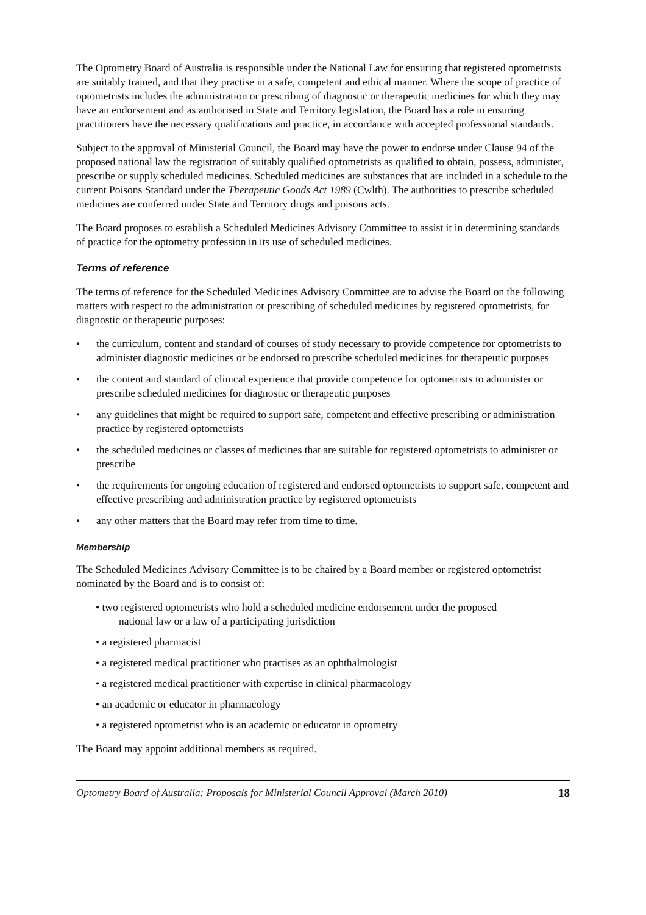The Optometry Board of Australia is responsible under the National Law for ensuring that registered optometrists are suitably trained, and that they practise in a safe, competent and ethical manner. Where the scope of practice of optometrists includes the administration or prescribing of diagnostic or therapeutic medicines for which they may have an endorsement and as authorised in State and Territory legislation, the Board has a role in ensuring practitioners have the necessary qualifications and practice, in accordance with accepted professional standards.
Subject to the approval of Ministerial Council, the Board may have the power to endorse under Clause 94 of the proposed national law the registration of suitably qualified optometrists as qualified to obtain, possess, administer, prescribe or supply scheduled medicines. Scheduled medicines are substances that are included in a schedule to the current Poisons Standard under the Therapeutic Goods Act 1989 (Cwlth). The authorities to prescribe scheduled medicines are conferred under State and Territory drugs and poisons acts.
The Board proposes to establish a Scheduled Medicines Advisory Committee to assist it in determining standards of practice for the optometry profession in its use of scheduled medicines.
Terms of reference
The terms of reference for the Scheduled Medicines Advisory Committee are to advise the Board on the following matters with respect to the administration or prescribing of scheduled medicines by registered optometrists, for diagnostic or therapeutic purposes:
• the curriculum, content and standard of courses of study necessary to provide competence for optometrists to administer diagnostic medicines or be endorsed to prescribe scheduled medicines for therapeutic purposes
• the content and standard of clinical experience that provide competence for optometrists to administer or prescribe scheduled medicines for diagnostic or therapeutic purposes
• any guidelines that might be required to support safe, competent and effective prescribing or administration practice by registered optometrists
• the scheduled medicines or classes of medicines that are suitable for registered optometrists to administer or prescribe
• the requirements for ongoing education of registered and endorsed optometrists to support safe, competent and effective prescribing and administration practice by registered optometrists
• any other matters that the Board may refer from time to time.
Membership
The Scheduled Medicines Advisory Committee is to be chaired by a Board member or registered optometrist nominated by the Board and is to consist of:
• two registered optometrists who hold a scheduled medicine endorsement under the proposed
national law or a law of a participating jurisdiction
• a registered pharmacist
• a registered medical practitioner who practises as an ophthalmologist
• a registered medical practitioner with expertise in clinical pharmacology
• an academic or educator in pharmacology
• a registered optometrist who is an academic or educator in optometry
The Board may appoint additional members as required.
Optometry Board of Australia: Proposals for Ministerial Council Approval (March 2010) 18